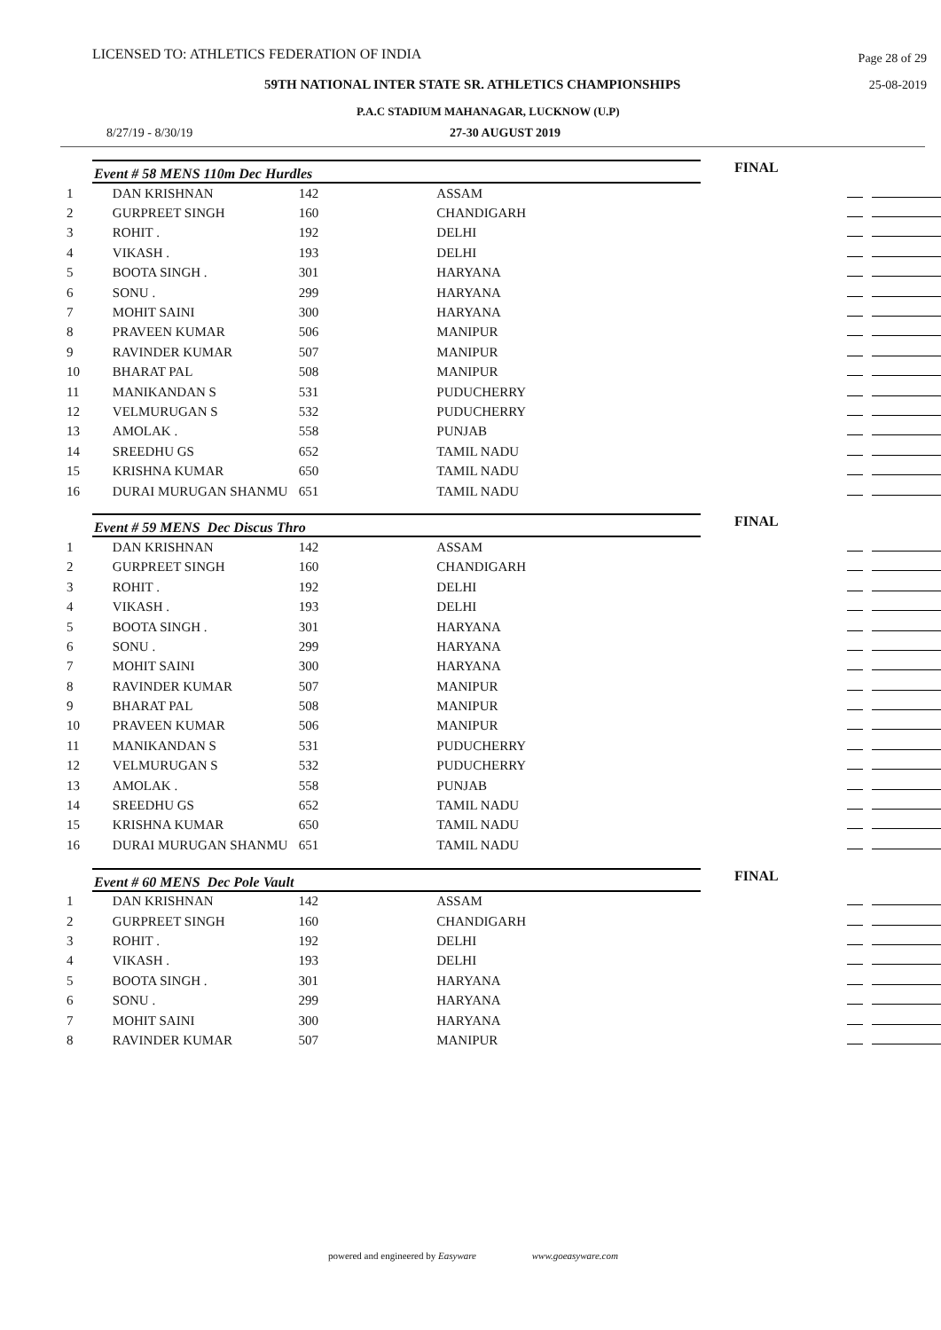LICENSED TO: ATHLETICS FEDERATION OF INDIA Page 28 of 29
59TH NATIONAL INTER STATE SR. ATHLETICS CHAMPIONSHIPS 25-08-2019
P.A.C STADIUM MAHANAGAR, LUCKNOW (U.P)
8/27/19 - 8/30/19 27-30 AUGUST 2019
Event # 58 MENS 110m Dec Hurdles
FINAL
| 1 | DAN KRISHNAN | 142 | ASSAM | |
| 2 | GURPREET SINGH | 160 | CHANDIGARH | |
| 3 | ROHIT . | 192 | DELHI | |
| 4 | VIKASH . | 193 | DELHI | |
| 5 | BOOTA SINGH . | 301 | HARYANA | |
| 6 | SONU . | 299 | HARYANA | |
| 7 | MOHIT SAINI | 300 | HARYANA | |
| 8 | PRAVEEN KUMAR | 506 | MANIPUR | |
| 9 | RAVINDER KUMAR | 507 | MANIPUR | |
| 10 | BHARAT PAL | 508 | MANIPUR | |
| 11 | MANIKANDAN S | 531 | PUDUCHERRY | |
| 12 | VELMURUGAN S | 532 | PUDUCHERRY | |
| 13 | AMOLAK . | 558 | PUNJAB | |
| 14 | SREEDHU GS | 652 | TAMIL NADU | |
| 15 | KRISHNA KUMAR | 650 | TAMIL NADU | |
| 16 | DURAI MURUGAN SHANMU | 651 | TAMIL NADU | |
Event # 59 MENS Dec Discus Thro
FINAL
| 1 | DAN KRISHNAN | 142 | ASSAM | |
| 2 | GURPREET SINGH | 160 | CHANDIGARH | |
| 3 | ROHIT . | 192 | DELHI | |
| 4 | VIKASH . | 193 | DELHI | |
| 5 | BOOTA SINGH . | 301 | HARYANA | |
| 6 | SONU . | 299 | HARYANA | |
| 7 | MOHIT SAINI | 300 | HARYANA | |
| 8 | RAVINDER KUMAR | 507 | MANIPUR | |
| 9 | BHARAT PAL | 508 | MANIPUR | |
| 10 | PRAVEEN KUMAR | 506 | MANIPUR | |
| 11 | MANIKANDAN S | 531 | PUDUCHERRY | |
| 12 | VELMURUGAN S | 532 | PUDUCHERRY | |
| 13 | AMOLAK . | 558 | PUNJAB | |
| 14 | SREEDHU GS | 652 | TAMIL NADU | |
| 15 | KRISHNA KUMAR | 650 | TAMIL NADU | |
| 16 | DURAI MURUGAN SHANMU | 651 | TAMIL NADU | |
Event # 60 MENS Dec Pole Vault
FINAL
| 1 | DAN KRISHNAN | 142 | ASSAM | |
| 2 | GURPREET SINGH | 160 | CHANDIGARH | |
| 3 | ROHIT . | 192 | DELHI | |
| 4 | VIKASH . | 193 | DELHI | |
| 5 | BOOTA SINGH . | 301 | HARYANA | |
| 6 | SONU . | 299 | HARYANA | |
| 7 | MOHIT SAINI | 300 | HARYANA | |
| 8 | RAVINDER KUMAR | 507 | MANIPUR | |
powered and engineered by Easyware www.goeasyware.com